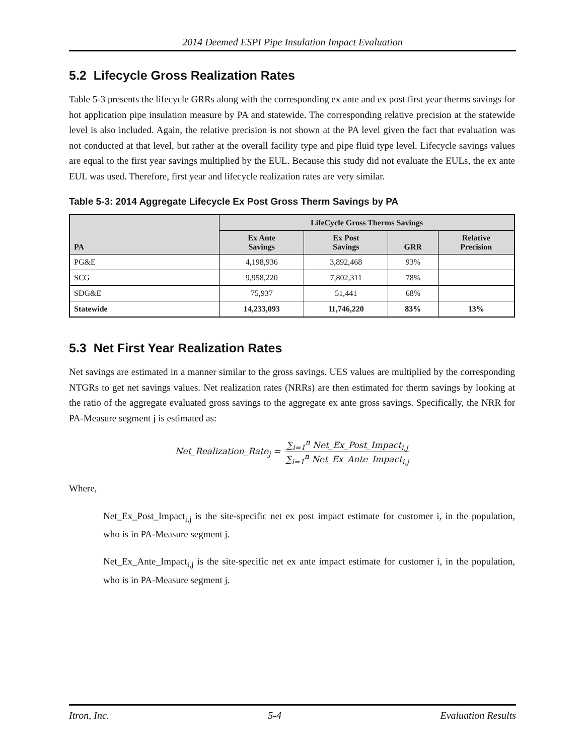2014 Deemed ESPI Pipe Insulation Impact Evaluation
5.2 Lifecycle Gross Realization Rates
Table 5-3 presents the lifecycle GRRs along with the corresponding ex ante and ex post first year therms savings for hot application pipe insulation measure by PA and statewide. The corresponding relative precision at the statewide level is also included. Again, the relative precision is not shown at the PA level given the fact that evaluation was not conducted at that level, but rather at the overall facility type and pipe fluid type level. Lifecycle savings values are equal to the first year savings multiplied by the EUL. Because this study did not evaluate the EULs, the ex ante EUL was used. Therefore, first year and lifecycle realization rates are very similar.
Table 5-3: 2014 Aggregate Lifecycle Ex Post Gross Therm Savings by PA
| PA | LifeCycle Gross Therms Savings | | | |
| --- | --- | --- | --- | --- |
| | Ex Ante Savings | Ex Post Savings | GRR | Relative Precision |
| PG&E | 4,198,936 | 3,892,468 | 93% | |
| SCG | 9,958,220 | 7,802,311 | 78% | |
| SDG&E | 75,937 | 51,441 | 68% | |
| Statewide | 14,233,093 | 11,746,220 | 83% | 13% |
5.3 Net First Year Realization Rates
Net savings are estimated in a manner similar to the gross savings. UES values are multiplied by the corresponding NTGRs to get net savings values. Net realization rates (NRRs) are then estimated for therm savings by looking at the ratio of the aggregate evaluated gross savings to the aggregate ex ante gross savings. Specifically, the NRR for PA-Measure segment j is estimated as:
Net_Realization_Rate<sub>j</sub> = ∑<sub>i=1</sub><sup>n</sup> Net_Ex_Post_Impact<sub>i,j</sub> ∑<sub>i=1</sub><sup>n</sup> Net_Ex_Ante_Impact<sub>i,j</sub>
Where,
Net_Ex_Post_Impact<sub>i,j</sub> is the site-specific net ex post impact estimate for customer i, in the population, who is in PA-Measure segment j.
Net_Ex_Ante_Impact<sub>i,j</sub> is the site-specific net ex ante impact estimate for customer i, in the population, who is in PA-Measure segment j.
Itron, Inc. 5-4 Evaluation Results